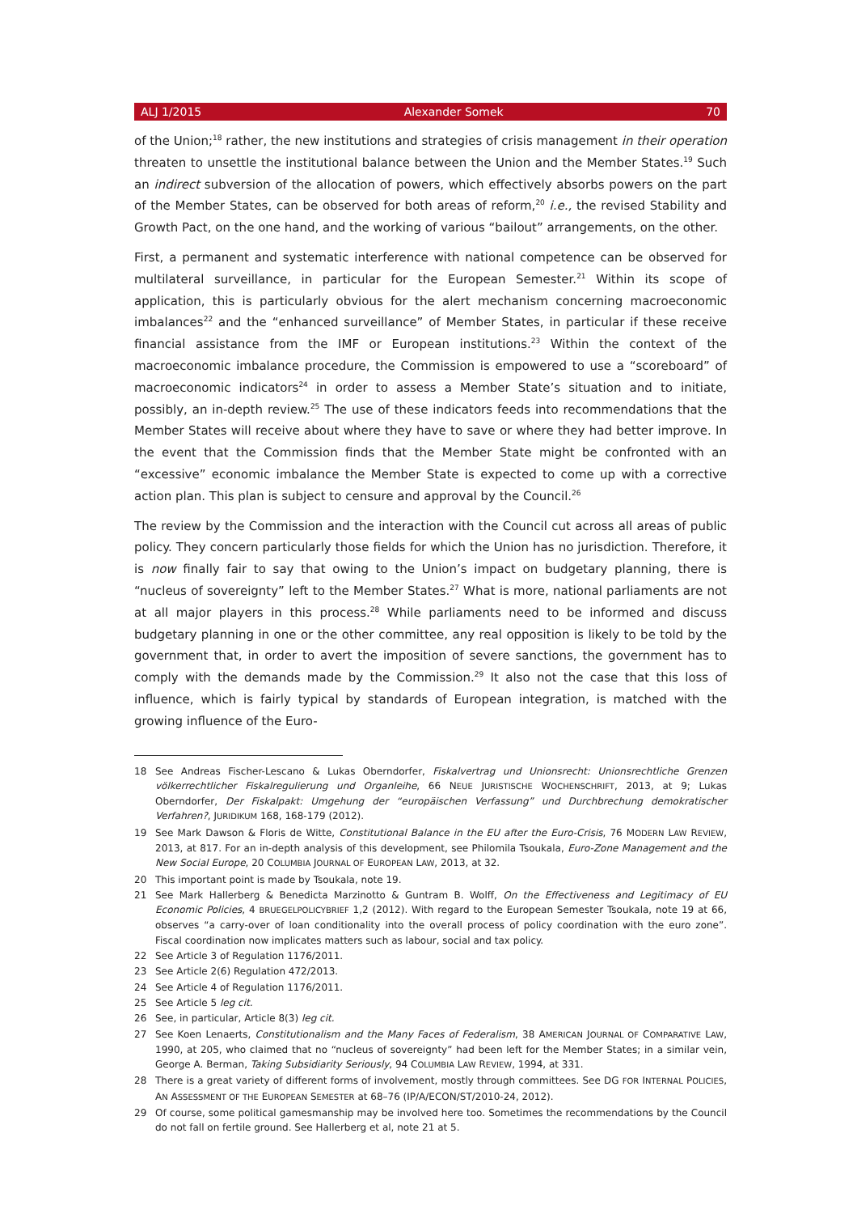ALJ 1/2015 Alexander Somek 70
of the Union;<sup>18</sup> rather, the new institutions and strategies of crisis management in their operation threaten to unsettle the institutional balance between the Union and the Member States.<sup>19</sup> Such an indirect subversion of the allocation of powers, which effectively absorbs powers on the part of the Member States, can be observed for both areas of reform,<sup>20</sup> i.e., the revised Stability and Growth Pact, on the one hand, and the working of various “bailout” arrangements, on the other.
First, a permanent and systematic interference with national competence can be observed for multilateral surveillance, in particular for the European Semester.<sup>21</sup> Within its scope of application, this is particularly obvious for the alert mechanism concerning macroeconomic imbalances<sup>22</sup> and the “enhanced surveillance” of Member States, in particular if these receive financial assistance from the IMF or European institutions.<sup>23</sup> Within the context of the macroeconomic imbalance procedure, the Commission is empowered to use a “scoreboard” of macroeconomic indicators<sup>24</sup> in order to assess a Member State’s situation and to initiate, possibly, an in-depth review.<sup>25</sup> The use of these indicators feeds into recommendations that the Member States will receive about where they have to save or where they had better improve. In the event that the Commission finds that the Member State might be confronted with an “excessive” economic imbalance the Member State is expected to come up with a corrective action plan. This plan is subject to censure and approval by the Council.<sup>26</sup>
The review by the Commission and the interaction with the Council cut across all areas of public policy. They concern particularly those fields for which the Union has no jurisdiction. Therefore, it is now finally fair to say that owing to the Union’s impact on budgetary planning, there is “nucleus of sovereignty” left to the Member States.<sup>27</sup> What is more, national parliaments are not at all major players in this process.<sup>28</sup> While parliaments need to be informed and discuss budgetary planning in one or the other committee, any real opposition is likely to be told by the government that, in order to avert the imposition of severe sanctions, the government has to comply with the demands made by the Commission.<sup>29</sup> It also not the case that this loss of influence, which is fairly typical by standards of European integration, is matched with the growing influence of the Euro-
18 See Andreas Fischer-Lescano & Lukas Oberndorfer, Fiskalvertrag und Unionsrecht: Unionsrechtliche Grenzen völkerrechtlicher Fiskalregulierung und Organleihe, 66 NEUE JURISTISCHE WOCHENSCHRIFT, 2013, at 9; Lukas Oberndorfer, Der Fiskalpakt: Umgehung der “europäischen Verfassung” und Durchbrechung demokratischer Verfahren?, JURIDIKUM 168, 168-179 (2012).
19 See Mark Dawson & Floris de Witte, Constitutional Balance in the EU after the Euro-Crisis, 76 MODERN LAW REVIEW, 2013, at 817. For an in-depth analysis of this development, see Philomila Tsoukala, Euro-Zone Management and the New Social Europe, 20 COLUMBIA JOURNAL OF EUROPEAN LAW, 2013, at 32.
20 This important point is made by Tsoukala, note 19.
21 See Mark Hallerberg & Benedicta Marzinotto & Guntram B. Wolff, On the Effectiveness and Legitimacy of EU Economic Policies, 4 BRUEGELPOLICYBRIEF 1,2 (2012). With regard to the European Semester Tsoukala, note 19 at 66, observes “a carry-over of loan conditionality into the overall process of policy coordination with the euro zone”. Fiscal coordination now implicates matters such as labour, social and tax policy.
22 See Article 3 of Regulation 1176/2011.
23 See Article 2(6) Regulation 472/2013.
24 See Article 4 of Regulation 1176/2011.
25 See Article 5 leg cit.
26 See, in particular, Article 8(3) leg cit.
27 See Koen Lenaerts, Constitutionalism and the Many Faces of Federalism, 38 AMERICAN JOURNAL OF COMPARATIVE LAW, 1990, at 205, who claimed that no “nucleus of sovereignty” had been left for the Member States; in a similar vein, George A. Berman, Taking Subsidiarity Seriously, 94 COLUMBIA LAW REVIEW, 1994, at 331.
28 There is a great variety of different forms of involvement, mostly through committees. See DG FOR INTERNAL POLICIES, AN ASSESSMENT OF THE EUROPEAN SEMESTER at 68–76 (IP/A/ECON/ST/2010-24, 2012).
29 Of course, some political gamesmanship may be involved here too. Sometimes the recommendations by the Council do not fall on fertile ground. See Hallerberg et al, note 21 at 5.